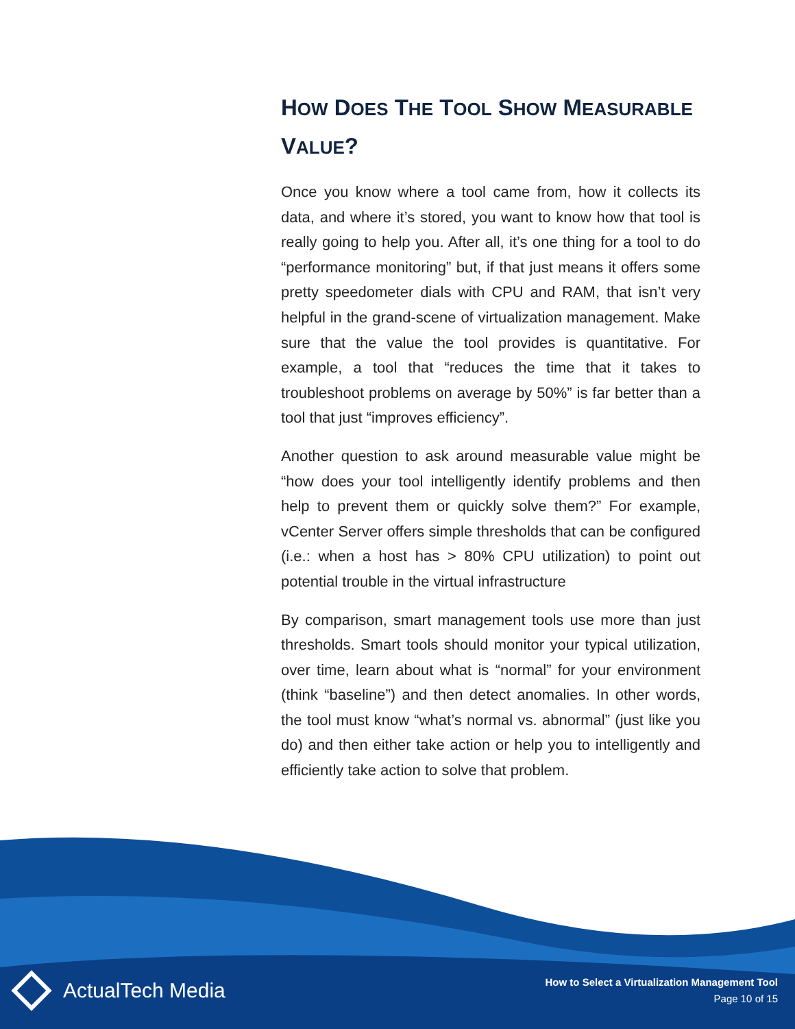HOW DOES THE TOOL SHOW MEASURABLE VALUE?
Once you know where a tool came from, how it collects its data, and where it’s stored, you want to know how that tool is really going to help you. After all, it’s one thing for a tool to do “performance monitoring” but, if that just means it offers some pretty speedometer dials with CPU and RAM, that isn’t very helpful in the grand-scene of virtualization management. Make sure that the value the tool provides is quantitative. For example, a tool that “reduces the time that it takes to troubleshoot problems on average by 50%” is far better than a tool that just “improves efficiency”.
Another question to ask around measurable value might be “how does your tool intelligently identify problems and then help to prevent them or quickly solve them?” For example, vCenter Server offers simple thresholds that can be configured (i.e.: when a host has > 80% CPU utilization) to point out potential trouble in the virtual infrastructure
By comparison, smart management tools use more than just thresholds. Smart tools should monitor your typical utilization, over time, learn about what is “normal” for your environment (think “baseline”) and then detect anomalies. In other words, the tool must know “what’s normal vs. abnormal” (just like you do) and then either take action or help you to intelligently and efficiently take action to solve that problem.
ActualTech Media
How to Select a Virtualization Management Tool
Page 10 of 15